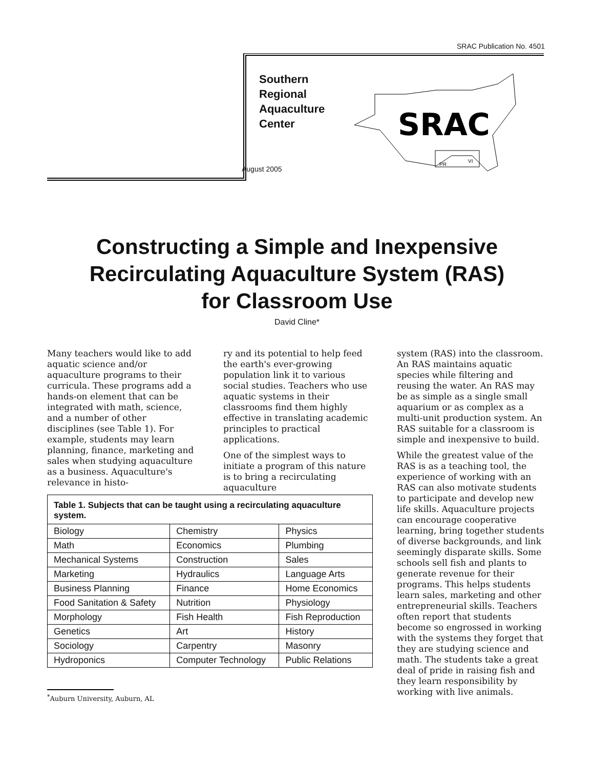SRAC Publication No. 4501
SRAC
PR
VI
August 2005
Southern
Regional
Aquaculture
Center
Constructing a Simple and Inexpensive
Recirculating Aquaculture System (RAS)
for Classroom Use
David Cline*
Many teachers would like to add aquatic science and/or aquaculture programs to their curricula. These programs add a hands-on element that can be integrated with math, science, and a number of other disciplines (see Table 1). For example, students may learn planning, finance, marketing and sales when studying aquaculture as a business. Aquaculture's relevance in histo-
ry and its potential to help feed the earth's ever-growing population link it to various social studies. Teachers who use aquatic systems in their classrooms find them highly effective in translating academic principles to practical applications.
One of the simplest ways to initiate a program of this nature is to bring a recirculating aquaculture
system (RAS) into the classroom. An RAS maintains aquatic species while filtering and reusing the water. An RAS may be as simple as a single small aquarium or as complex as a multi-unit production system. An RAS suitable for a classroom is simple and inexpensive to build.
While the greatest value of the RAS is as a teaching tool, the experience of working with an RAS can also motivate students to participate and develop new life skills. Aquaculture projects can encourage cooperative learning, bring together students of diverse backgrounds, and link seemingly disparate skills. Some schools sell fish and plants to generate revenue for their programs. This helps students learn sales, marketing and other entrepreneurial skills. Teachers often report that students become so engrossed in working with the systems they forget that they are studying science and math. The students take a great deal of pride in raising fish and they learn responsibility by working with live animals.
Table 1. Subjects that can be taught using a recirculating aquaculture system.
| Biology | Chemistry | Physics |
| Math | Economics | Plumbing |
| Mechanical Systems | Construction | Sales |
| Marketing | Hydraulics | Language Arts |
| Business Planning | Finance | Home Economics |
| Food Sanitation & Safety | Nutrition | Physiology |
| Morphology | Fish Health | Fish Reproduction |
| Genetics | Art | History |
| Sociology | Carpentry | Masonry |
| Hydroponics | Computer Technology | Public Relations |
<sup>*</sup> Auburn University, Auburn, AL